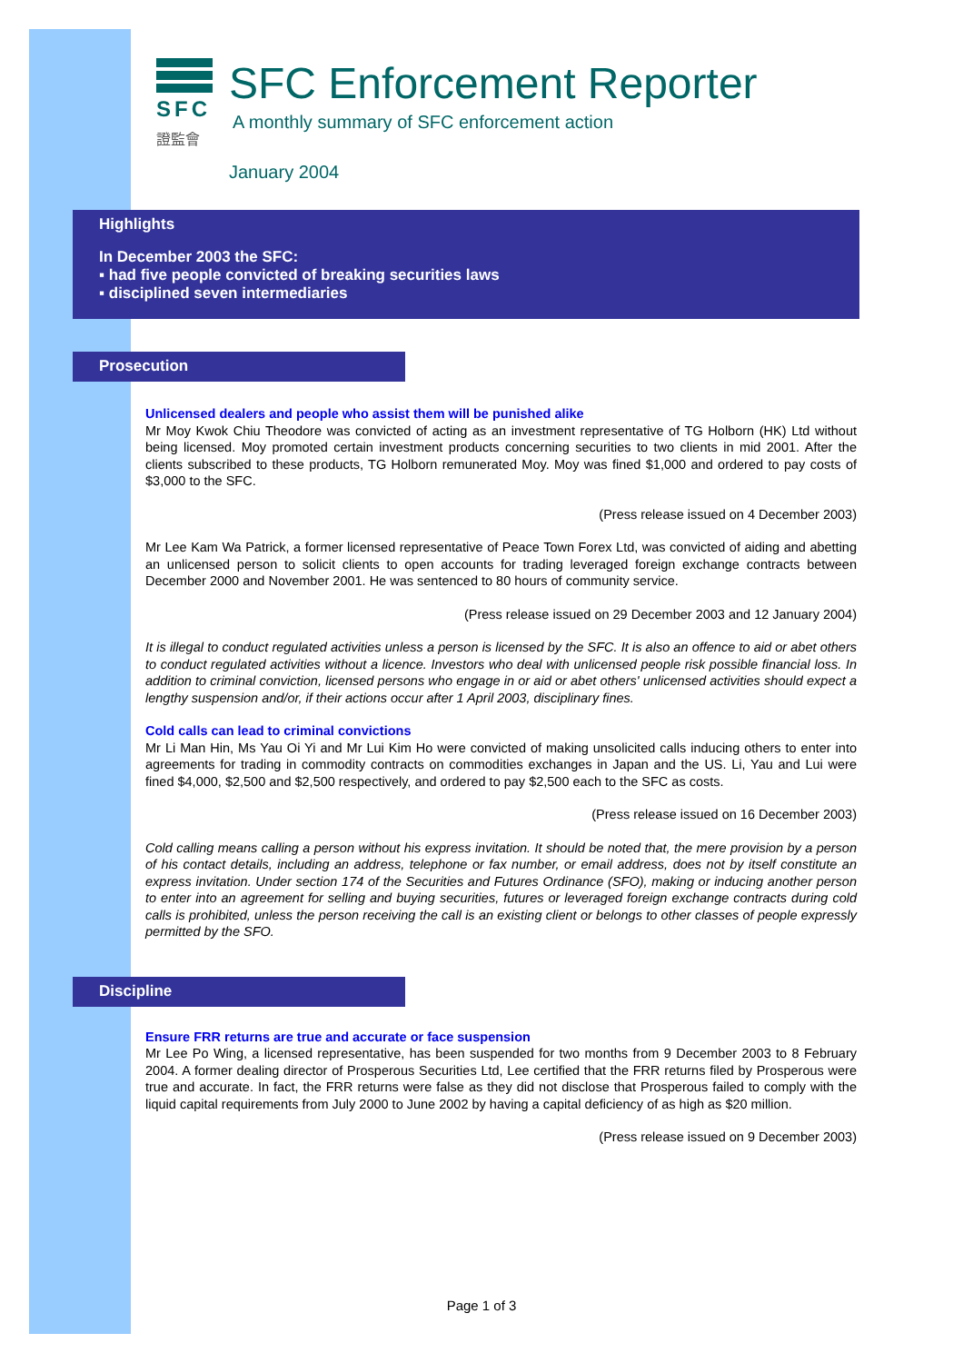SFC
證監會
SFC Enforcement Reporter
A monthly summary of SFC enforcement action
January 2004
Highlights
In December 2003 the SFC:
▪ had five people convicted of breaking securities laws
▪ disciplined seven intermediaries
Prosecution
Unlicensed dealers and people who assist them will be punished alike
Mr Moy Kwok Chiu Theodore was convicted of acting as an investment representative of TG Holborn (HK) Ltd without being licensed. Moy promoted certain investment products concerning securities to two clients in mid 2001. After the clients subscribed to these products, TG Holborn remunerated Moy. Moy was fined $1,000 and ordered to pay costs of $3,000 to the SFC.
(Press release issued on 4 December 2003)
Mr Lee Kam Wa Patrick, a former licensed representative of Peace Town Forex Ltd, was convicted of aiding and abetting an unlicensed person to solicit clients to open accounts for trading leveraged foreign exchange contracts between December 2000 and November 2001. He was sentenced to 80 hours of community service.
(Press release issued on 29 December 2003 and 12 January 2004)
It is illegal to conduct regulated activities unless a person is licensed by the SFC. It is also an offence to aid or abet others to conduct regulated activities without a licence. Investors who deal with unlicensed people risk possible financial loss. In addition to criminal conviction, licensed persons who engage in or aid or abet others' unlicensed activities should expect a lengthy suspension and/or, if their actions occur after 1 April 2003, disciplinary fines.
Cold calls can lead to criminal convictions
Mr Li Man Hin, Ms Yau Oi Yi and Mr Lui Kim Ho were convicted of making unsolicited calls inducing others to enter into agreements for trading in commodity contracts on commodities exchanges in Japan and the US. Li, Yau and Lui were fined $4,000, $2,500 and $2,500 respectively, and ordered to pay $2,500 each to the SFC as costs.
(Press release issued on 16 December 2003)
Cold calling means calling a person without his express invitation. It should be noted that, the mere provision by a person of his contact details, including an address, telephone or fax number, or email address, does not by itself constitute an express invitation. Under section 174 of the Securities and Futures Ordinance (SFO), making or inducing another person to enter into an agreement for selling and buying securities, futures or leveraged foreign exchange contracts during cold calls is prohibited, unless the person receiving the call is an existing client or belongs to other classes of people expressly permitted by the SFO.
Discipline
Ensure FRR returns are true and accurate or face suspension
Mr Lee Po Wing, a licensed representative, has been suspended for two months from 9 December 2003 to 8 February 2004. A former dealing director of Prosperous Securities Ltd, Lee certified that the FRR returns filed by Prosperous were true and accurate. In fact, the FRR returns were false as they did not disclose that Prosperous failed to comply with the liquid capital requirements from July 2000 to June 2002 by having a capital deficiency of as high as $20 million.
(Press release issued on 9 December 2003)
Page 1 of 3